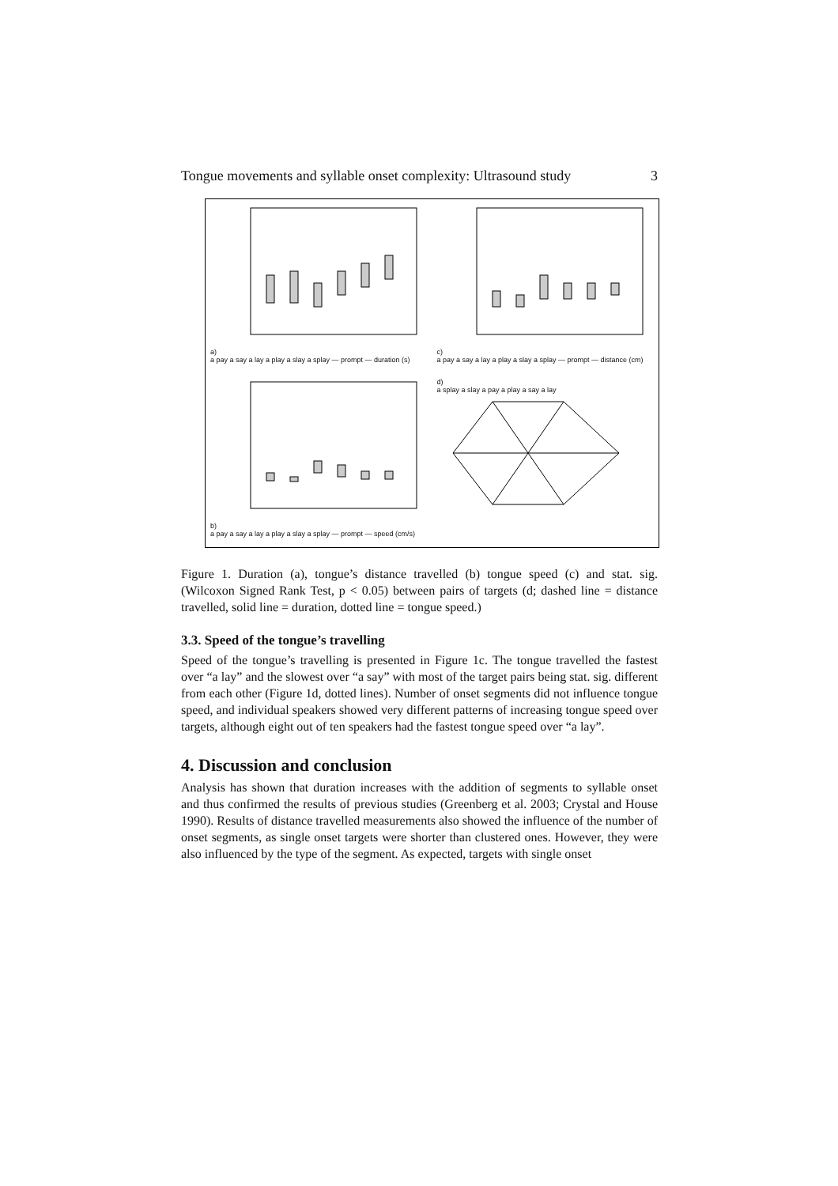Tongue movements and syllable onset complexity: Ultrasound study 3
a)
a pay a say a lay a play a slay a splay — prompt — duration (s)
c)
a pay a say a lay a play a slay a splay — prompt — distance (cm)
b)
a pay a say a lay a play a slay a splay — prompt — speed (cm/s)
d)
a splay a slay a pay a play a say a lay
Figure 1. Duration (a), tongue’s distance travelled (b) tongue speed (c) and stat. sig. (Wilcoxon Signed Rank Test, p < 0.05) between pairs of targets (d; dashed line = distance travelled, solid line = duration, dotted line = tongue speed.)
3.3. Speed of the tongue’s travelling
Speed of the tongue’s travelling is presented in Figure 1c. The tongue travelled the fastest over “a lay” and the slowest over “a say” with most of the target pairs being stat. sig. different from each other (Figure 1d, dotted lines). Number of onset segments did not influence tongue speed, and individual speakers showed very different patterns of increasing tongue speed over targets, although eight out of ten speakers had the fastest tongue speed over “a lay”.
4. Discussion and conclusion
Analysis has shown that duration increases with the addition of segments to syllable onset and thus confirmed the results of previous studies (Greenberg et al. 2003; Crystal and House 1990). Results of distance travelled measurements also showed the influence of the number of onset segments, as single onset targets were shorter than clustered ones. However, they were also influenced by the type of the segment. As expected, targets with single onset